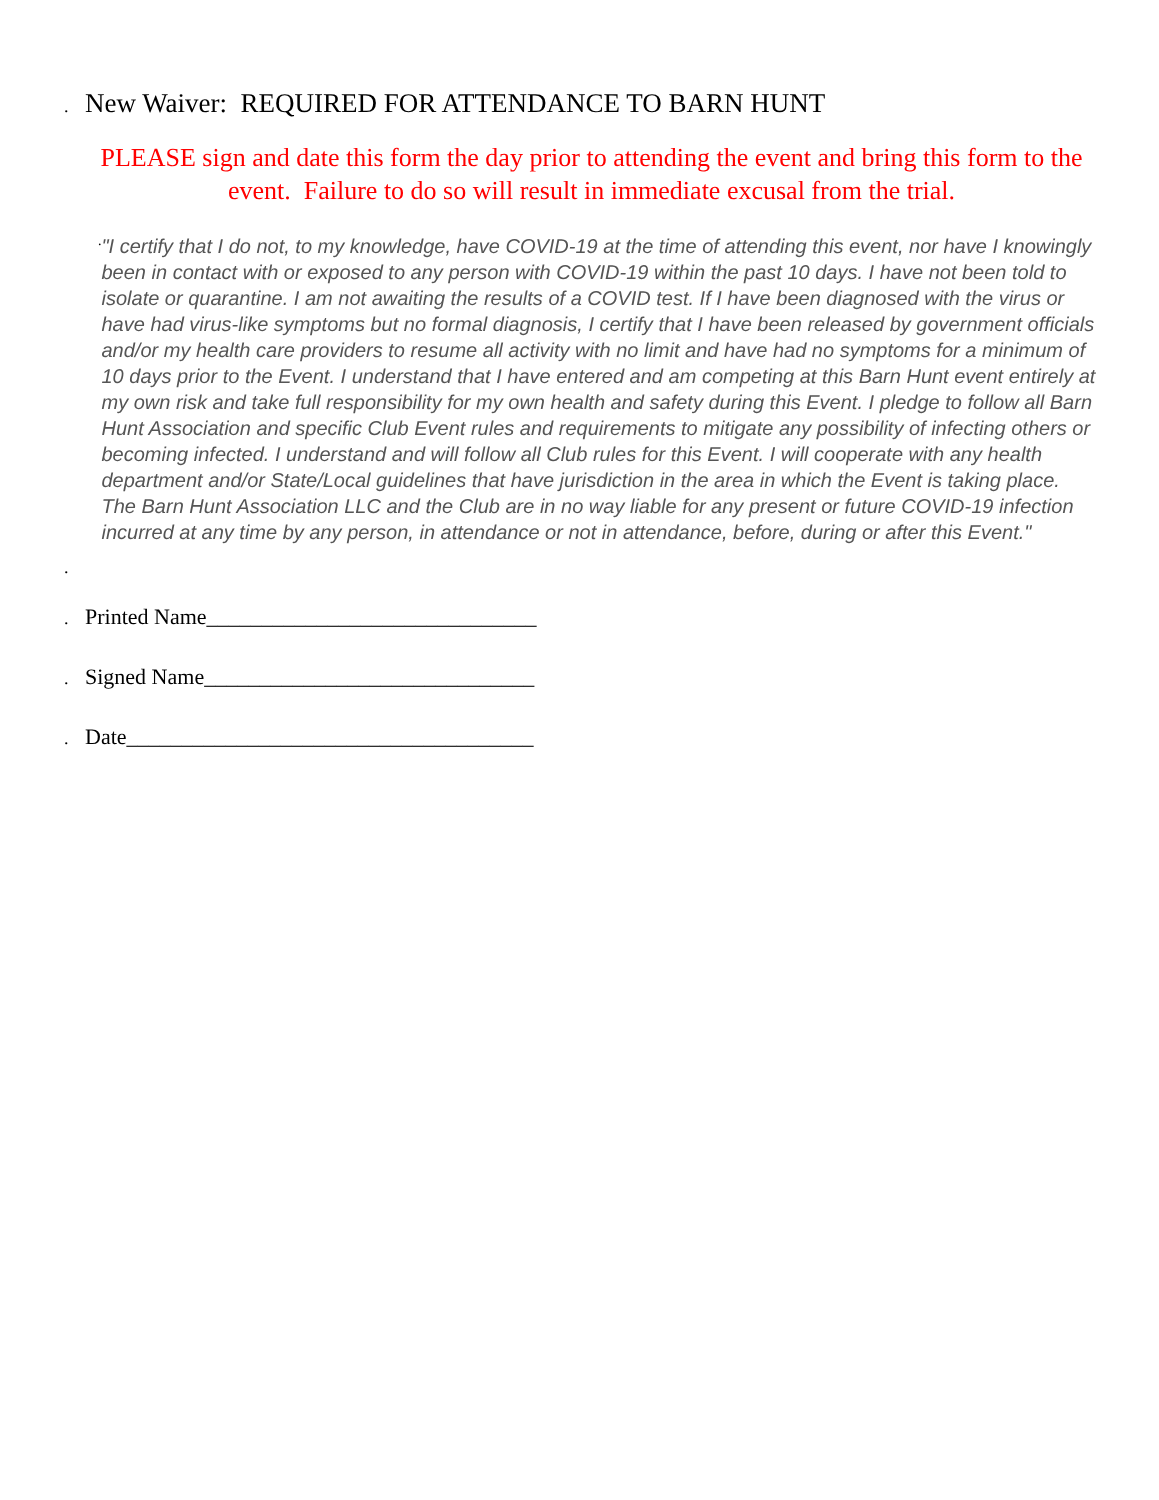.
New Waiver: REQUIRED FOR ATTENDANCE TO BARN HUNT
PLEASE sign and date this form the day prior to attending the event and bring this form to the event. Failure to do so will result in immediate excusal from the trial.
.
"I certify that I do not, to my knowledge, have COVID-19 at the time of attending this event, nor have I knowingly been in contact with or exposed to any person with COVID-19 within the past 10 days. I have not been told to isolate or quarantine. I am not awaiting the results of a COVID test. If I have been diagnosed with the virus or have had virus-like symptoms but no formal diagnosis, I certify that I have been released by government officials and/or my health care providers to resume all activity with no limit and have had no symptoms for a minimum of 10 days prior to the Event. I understand that I have entered and am competing at this Barn Hunt event entirely at my own risk and take full responsibility for my own health and safety during this Event. I pledge to follow all Barn Hunt Association and specific Club Event rules and requirements to mitigate any possibility of infecting others or becoming infected. I understand and will follow all Club rules for this Event. I will cooperate with any health department and/or State/Local guidelines that have jurisdiction in the area in which the Event is taking place. The Barn Hunt Association LLC and the Club are in no way liable for any present or future COVID-19 infection incurred at any time by any person, in attendance or not in attendance, before, during or after this Event."
.
. Printed Name______________________________
. Signed Name______________________________
. Date_____________________________________